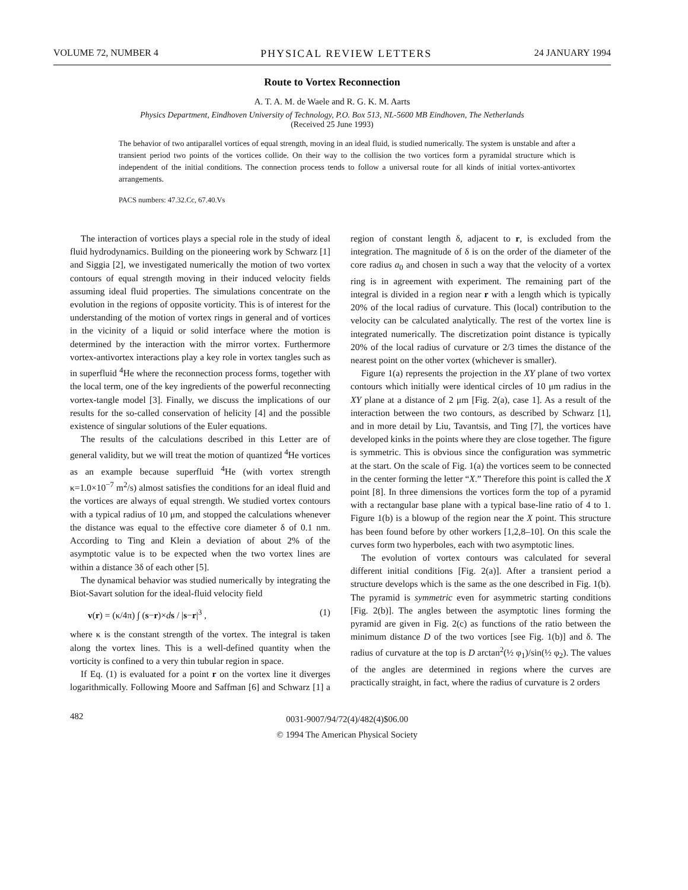VOLUME 72, NUMBER 4 PHYSICAL REVIEW LETTERS 24 JANUARY 1994
Route to Vortex Reconnection
A. T. A. M. de Waele and R. G. K. M. Aarts
Physics Department, Eindhoven University of Technology, P.O. Box 513, NL-5600 MB Eindhoven, The Netherlands
(Received 25 June 1993)
The behavior of two antiparallel vortices of equal strength, moving in an ideal fluid, is studied numerically. The system is unstable and after a transient period two points of the vortices collide. On their way to the collision the two vortices form a pyramidal structure which is independent of the initial conditions. The connection process tends to follow a universal route for all kinds of initial vortex-antivortex arrangements.
PACS numbers: 47.32.Cc, 67.40.Vs
The interaction of vortices plays a special role in the study of ideal fluid hydrodynamics. Building on the pioneering work by Schwarz [1] and Siggia [2], we investigated numerically the motion of two vortex contours of equal strength moving in their induced velocity fields assuming ideal fluid properties. The simulations concentrate on the evolution in the regions of opposite vorticity. This is of interest for the understanding of the motion of vortex rings in general and of vortices in the vicinity of a liquid or solid interface where the motion is determined by the interaction with the mirror vortex. Furthermore vortex-antivortex interactions play a key role in vortex tangles such as in superfluid <sup>4</sup>He where the reconnection process forms, together with the local term, one of the key ingredients of the powerful reconnecting vortex-tangle model [3]. Finally, we discuss the implications of our results for the so-called conservation of helicity [4] and the possible existence of singular solutions of the Euler equations.
The results of the calculations described in this Letter are of general validity, but we will treat the motion of quantized <sup>4</sup>He vortices as an example because superfluid <sup>4</sup>He (with vortex strength κ=1.0×10<sup>−7</sup> m<sup>2</sup>/s) almost satisfies the conditions for an ideal fluid and the vortices are always of equal strength. We studied vortex contours with a typical radius of 10 μm, and stopped the calculations whenever the distance was equal to the effective core diameter δ of 0.1 nm. According to Ting and Klein a deviation of about 2% of the asymptotic value is to be expected when the two vortex lines are within a distance 3δ of each other [5].
The dynamical behavior was studied numerically by integrating the Biot-Savart solution for the ideal-fluid velocity field
v(r) = (κ/4π) ∫ (s−r)×ds / |s−r|<sup>3</sup> , (1)
where κ is the constant strength of the vortex. The integral is taken along the vortex lines. This is a well-defined quantity when the vorticity is confined to a very thin tubular region in space.
If Eq. (1) is evaluated for a point r on the vortex line it diverges logarithmically. Following Moore and Saffman [6] and Schwarz [1] a region of constant length δ, adjacent to r, is excluded from the integration. The magnitude of δ is on the order of the diameter of the core radius a<sub>0</sub> and chosen in such a way that the velocity of a vortex ring is in agreement with experiment. The remaining part of the integral is divided in a region near r with a length which is typically 20% of the local radius of curvature. This (local) contribution to the velocity can be calculated analytically. The rest of the vortex line is integrated numerically. The discretization point distance is typically 20% of the local radius of curvature or 2/3 times the distance of the nearest point on the other vortex (whichever is smaller).
Figure 1(a) represents the projection in the XY plane of two vortex contours which initially were identical circles of 10 μm radius in the XY plane at a distance of 2 μm [Fig. 2(a), case 1]. As a result of the interaction between the two contours, as described by Schwarz [1], and in more detail by Liu, Tavantsis, and Ting [7], the vortices have developed kinks in the points where they are close together. The figure is symmetric. This is obvious since the configuration was symmetric at the start. On the scale of Fig. 1(a) the vortices seem to be connected in the center forming the letter “X.” Therefore this point is called the X point [8]. In three dimensions the vortices form the top of a pyramid with a rectangular base plane with a typical base-line ratio of 4 to 1. Figure 1(b) is a blowup of the region near the X point. This structure has been found before by other workers [1,2,8–10]. On this scale the curves form two hyperboles, each with two asymptotic lines.
The evolution of vortex contours was calculated for several different initial conditions [Fig. 2(a)]. After a transient period a structure develops which is the same as the one described in Fig. 1(b). The pyramid is symmetric even for asymmetric starting conditions [Fig. 2(b)]. The angles between the asymptotic lines forming the pyramid are given in Fig. 2(c) as functions of the ratio between the minimum distance D of the two vortices [see Fig. 1(b)] and δ. The radius of curvature at the top is D arctan<sup>2</sup>(½ φ<sub>1</sub>)/sin(½ φ<sub>2</sub>). The values of the angles are determined in regions where the curves are practically straight, in fact, where the radius of curvature is 2 orders
482
0031-9007/94/72(4)/482(4)$06.00
© 1994 The American Physical Society